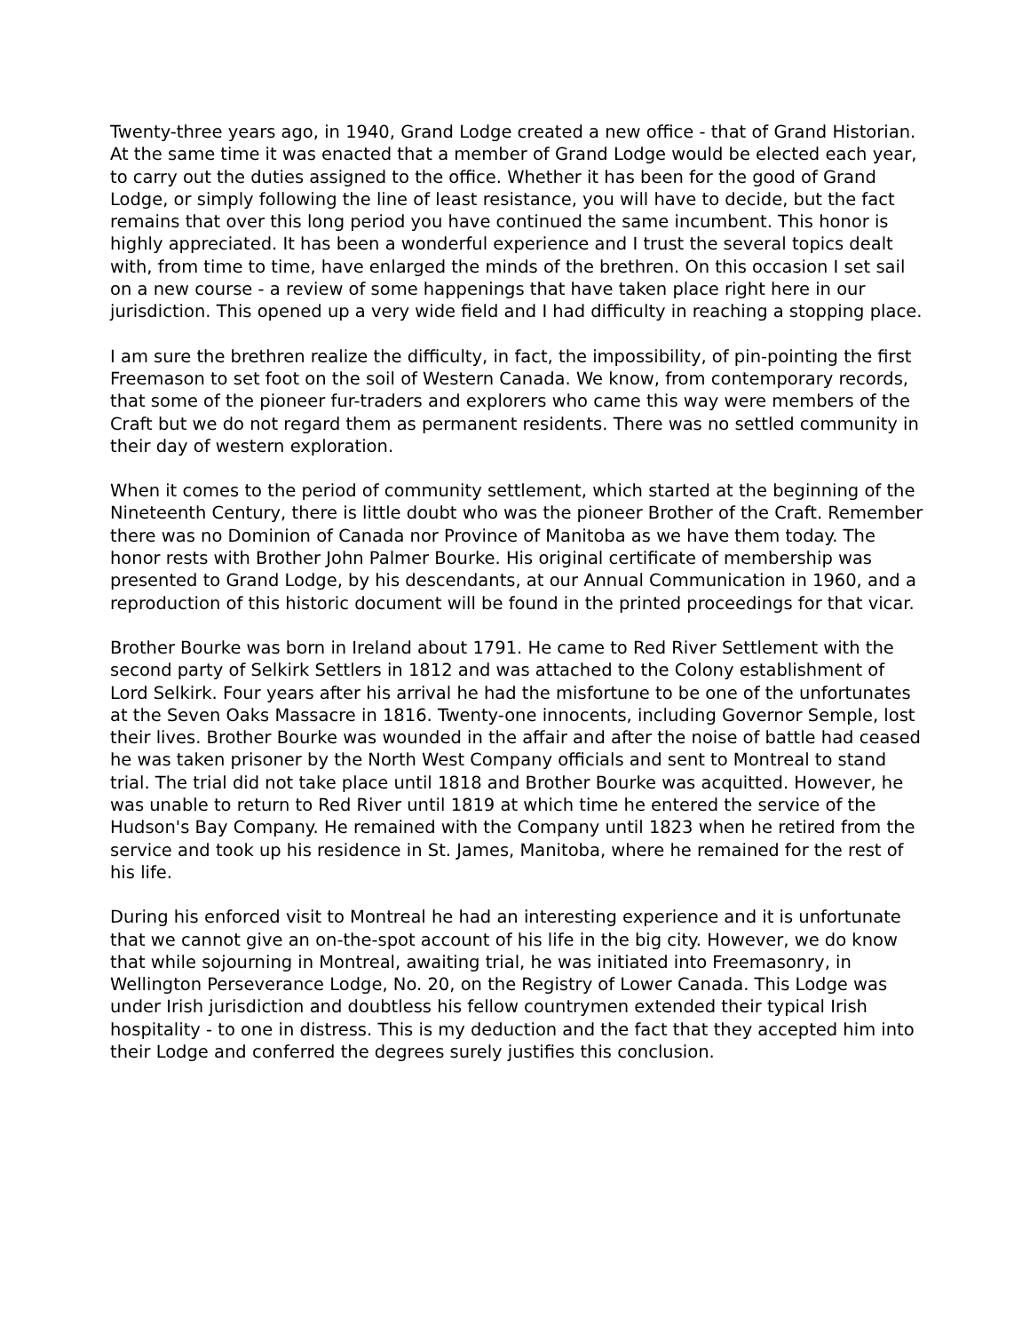Twenty-three years ago, in 1940, Grand Lodge created a new office - that of Grand Historian. At the same time it was enacted that a member of Grand Lodge would be elected each year, to carry out the duties assigned to the office. Whether it has been for the good of Grand Lodge, or simply following the line of least resistance, you will have to decide, but the fact remains that over this long period you have continued the same incumbent. This honor is highly appreciated. It has been a wonderful experience and I trust the several topics dealt with, from time to time, have enlarged the minds of the brethren. On this occasion I set sail on a new course - a review of some happenings that have taken place right here in our jurisdiction. This opened up a very wide field and I had difficulty in reaching a stopping place.
I am sure the brethren realize the difficulty, in fact, the impossibility, of pin-pointing the first Freemason to set foot on the soil of Western Canada. We know, from contemporary records, that some of the pioneer fur-traders and explorers who came this way were members of the Craft but we do not regard them as permanent residents. There was no settled community in their day of western exploration.
When it comes to the period of community settlement, which started at the beginning of the Nineteenth Century, there is little doubt who was the pioneer Brother of the Craft. Remember there was no Dominion of Canada nor Province of Manitoba as we have them today. The honor rests with Brother John Palmer Bourke. His original certificate of membership was presented to Grand Lodge, by his descendants, at our Annual Communication in 1960, and a reproduction of this historic document will be found in the printed proceedings for that vicar.
Brother Bourke was born in Ireland about 1791. He came to Red River Settlement with the second party of Selkirk Settlers in 1812 and was attached to the Colony establishment of Lord Selkirk. Four years after his arrival he had the misfortune to be one of the unfortunates at the Seven Oaks Massacre in 1816. Twenty-one innocents, including Governor Semple, lost their lives. Brother Bourke was wounded in the affair and after the noise of battle had ceased he was taken prisoner by the North West Company officials and sent to Montreal to stand trial. The trial did not take place until 1818 and Brother Bourke was acquitted. However, he was unable to return to Red River until 1819 at which time he entered the service of the Hudson's Bay Company. He remained with the Company until 1823 when he retired from the service and took up his residence in St. James, Manitoba, where he remained for the rest of his life.
During his enforced visit to Montreal he had an interesting experience and it is unfortunate that we cannot give an on-the-spot account of his life in the big city. However, we do know that while sojourning in Montreal, awaiting trial, he was initiated into Freemasonry, in Wellington Perseverance Lodge, No. 20, on the Registry of Lower Canada. This Lodge was under Irish jurisdiction and doubtless his fellow countrymen extended their typical Irish hospitality - to one in distress. This is my deduction and the fact that they accepted him into their Lodge and conferred the degrees surely justifies this conclusion.